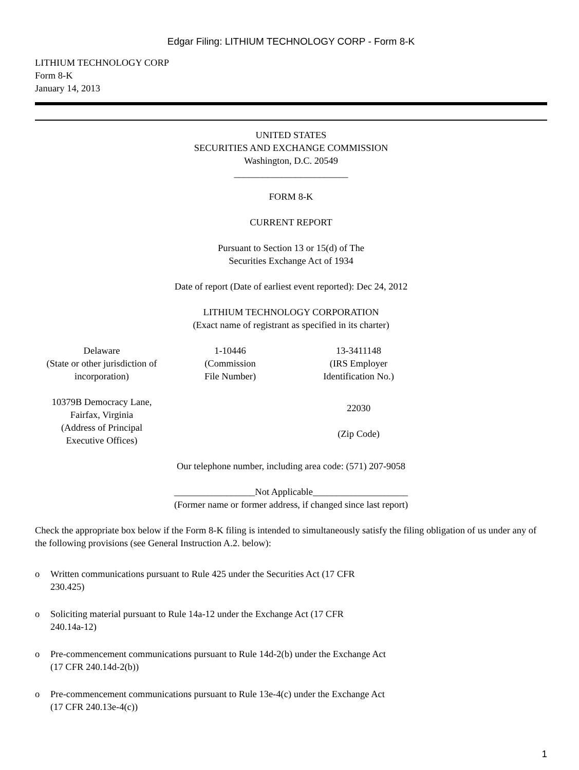Edgar Filing: LITHIUM TECHNOLOGY CORP - Form 8-K
LITHIUM TECHNOLOGY CORP
Form 8-K
January 14, 2013
UNITED STATES
SECURITIES AND EXCHANGE COMMISSION
Washington, D.C. 20549
________________________
FORM 8-K
CURRENT REPORT
Pursuant to Section 13 or 15(d) of The
Securities Exchange Act of 1934
Date of report (Date of earliest event reported): Dec 24, 2012
LITHIUM TECHNOLOGY CORPORATION
(Exact name of registrant as specified in its charter)
| Delaware (State or other jurisdiction of incorporation) | 1-10446 (Commission File Number) | 13-3411148 (IRS Employer Identification No.) |
| 10379B Democracy Lane, Fairfax, Virginia (Address of Principal Executive Offices) | | 22030 (Zip Code) |
Our telephone number, including area code: (571) 207-9058
_________________Not Applicable____________________
(Former name or former address, if changed since last report)
Check the appropriate box below if the Form 8-K filing is intended to simultaneously satisfy the filing obligation of us under any of the following provisions (see General Instruction A.2. below):
o Written communications pursuant to Rule 425 under the Securities Act (17 CFR
230.425)
o Soliciting material pursuant to Rule 14a-12 under the Exchange Act (17 CFR
240.14a-12)
o Pre-commencement communications pursuant to Rule 14d-2(b) under the Exchange Act
(17 CFR 240.14d-2(b))
o Pre-commencement communications pursuant to Rule 13e-4(c) under the Exchange Act
(17 CFR 240.13e-4(c))
1